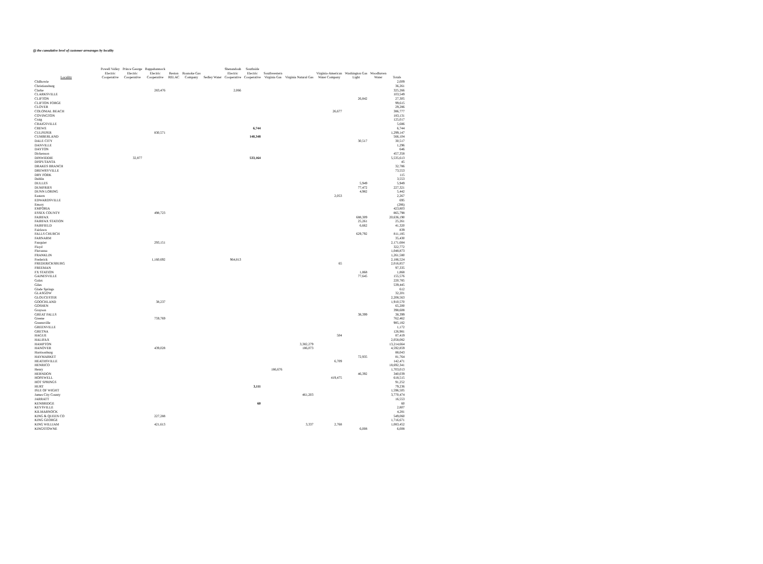(j) the cumulative level of customer arrearages by locality
| Locality | Powell Valley Electric Cooperative | Prince George Electric Cooperative | Rappahannock Electric Cooperative | Reston RELAC | Roanoke Gas Company | Sedley Water | Shenandoah Electric Cooperative | Southside Electric Cooperative | Southwestern Virginia Gas | Virginia Natural Gas | Virginia-American Water Company | Washington Gas Light | Woodhaven Water | Totals |
| --- | --- | --- | --- | --- | --- | --- | --- | --- | --- | --- | --- | --- | --- | --- |
| Chilhowie | | | | | | | | | | | | | | 2,009 |
| Christiansburg | | | | | | | | | | | | | | 36,261 |
| Clarke | | | 283,476 | | | | 2,066 | | | | | | | 325,266 |
| CLARKSVILLE | | | | | | | | | | | | | | 103,549 |
| CLIFTON | | | | | | | | | | | | 26,842 | | 27,305 |
| CLIFTON FORGE | | | | | | | | | | | | | | 99,615 |
| CLOVER | | | | | | | | | | | | | | 29,286 |
| COLONIAL BEACH | | | | | | | | | | | 26,677 | | | 386,777 |
| COVINGTON | | | | | | | | | | | | | | 183,131 |
| Craig | | | | | | | | | | | | | | 125,017 |
| CRAIGSVILLE | | | | | | | | | | | | | | 5,686 |
| CREWE | | | | | | | | 6,744 | | | | | | 6,744 |
| CULPEPER | | | 830,571 | | | | | | | | | | | 1,299,147 |
| CUMBERLAND | | | | | | | | 140,348 | | | | | | 566,104 |
| DALE CITY | | | | | | | | | | | | 30,517 | | 30,517 |
| DANVILLE | | | | | | | | | | | | | | 1,296 |
| DAYTON | | | | | | | | | | | | | | 646 |
| Dickenson | | | | | | | | | | | | | | 457,358 |
| DINWIDDIE | | 32,877 | | | | | | 533,164 | | | | | | 5,535,613 |
| DISPUTANTA | | | | | | | | | | | | | | 45 |
| DRAKES BRANCH | | | | | | | | | | | | | | 32,786 |
| DREWRYVILLE | | | | | | | | | | | | | | 73,553 |
| DRY FORK | | | | | | | | | | | | | | 115 |
| Dublin | | | | | | | | | | | | | | 3,553 |
| DULLES | | | | | | | | | | | | 5,949 | | 5,949 |
| DUMFRIES | | | | | | | | | | | | 77,472 | | 227,321 |
| DUNN LORING | | | | | | | | | | | | 4,982 | | 5,442 |
| Eastern | | | | | | | | | | | 2,053 | | | 2,267 |
| EDWARDSVILLE | | | | | | | | | | | | | | 695 |
| Emory | | | | | | | | | | | | | | (286) |
| EMPORIA | | | | | | | | | | | | | | 423,803 |
| ESSEX COUNTY | | | 498,723 | | | | | | | | | | | 865,798 |
| FAIRFAX | | | | | | | | | | | | 688,309 | | 20,636,190 |
| FAIRFAX STATION | | | | | | | | | | | | 25,261 | | 25,261 |
| FAIRFIELD | | | | | | | | | | | | 6,662 | | 41,320 |
| Fairlawn | | | | | | | | | | | | | | 839 |
| FALLS CHURCH | | | | | | | | | | | | 629,792 | | 811,185 |
| FARNARM | | | | | | | | | | | | | | 35,430 |
| Fauquier | | | 293,151 | | | | | | | | | | | 2,171,684 |
| Floyd | | | | | | | | | | | | | | 322,772 |
| Fluvanna | | | | | | | | | | | | | | 1,048,873 |
| FRANKLIN | | | | | | | | | | | | | | 1,261,580 |
| Frederick | | | 1,160,692 | | | | 964,813 | | | | | | | 2,186,524 |
| FREDERICKSBURG | | | | | | | | | | | 65 | | | 2,016,857 |
| FREEMAN | | | | | | | | | | | | | | 97,335 |
| FX STATION | | | | | | | | | | | | 1,868 | | 1,868 |
| GAINESVILLE | | | | | | | | | | | | 77,645 | | 155,576 |
| Galax | | | | | | | | | | | | | | 220,785 |
| Giles | | | | | | | | | | | | | | 539,445 |
| Glade Springs | | | | | | | | | | | | | | 612 |
| GLASGOW | | | | | | | | | | | | | | 32,201 |
| GLOUCESTER | | | | | | | | | | | | | | 2,208,563 |
| GOOCHLAND | | | 38,237 | | | | | | | | | | | 1,910,570 |
| GOSHEN | | | | | | | | | | | | | | 65,200 |
| Grayson | | | | | | | | | | | | | | 398,608 |
| GREAT FALLS | | | | | | | | | | | | 38,399 | | 38,399 |
| Greene | | | 759,769 | | | | | | | | | | | 762,462 |
| Greensville | | | | | | | | | | | | | | 985,182 |
| GREENVILLE | | | | | | | | | | | | | | 1,172 |
| GRETNA | | | | | | | | | | | | | | 126,981 |
| HAGUE | | | | | | | | | | | 504 | | | 87,419 |
| HALIFAX | | | | | | | | | | | | | | 2,058,082 |
| HAMPTON | | | | | | | | | | 3,382,279 | | | | 13,214,664 |
| HANOVER | | | 439,028 | | | | | | | 186,073 | | | | 4,592,859 |
| Harrisonburg | | | | | | | | | | | | | | 88,043 |
| HAYMARKET | | | | | | | | | | | | 72,935 | | 81,764 |
| HEATHSVILLE | | | | | | | | | | | 6,709 | | | 142,471 |
| HENRICO | | | | | | | | | | | | | | 18,692,341 |
| Henry | | | | | | | | | 186,676 | | | | | 1,703,013 |
| HERNDON | | | | | | | | | | | | 46,392 | | 340,039 |
| HOPEWELL | | | | | | | | | | | 419,475 | | | 618,515 |
| HOT SPRINGS | | | | | | | | | | | | | | 91,252 |
| HURT | | | | | | | | 3,111 | | | | | | 79,236 |
| ISLE OF WIGHT | | | | | | | | | | | | | | 1,596,505 |
| James City County | | | | | | | | | | 461,203 | | | | 3,770,474 |
| JARRATT | | | | | | | | | | | | | | 16,553 |
| KENBRIDGE | | | | | | | | 60 | | | | | | 60 |
| KEYSVILLE | | | | | | | | | | | | | | 2,807 |
| KILMARNOCK | | | | | | | | | | | | | | 4,281 |
| KING & QUEEN CO | | | 227,288 | | | | | | | | | | | 549,060 |
| KING GEORGE | | | | | | | | | | | | | | 1,716,671 |
| KING WILLIAM | | | 421,613 | | | | | | | 3,337 | 2,768 | | | 1,083,452 |
| KINGSTOWNE | | | | | | | | | | | | 6,008 | | 6,008 |